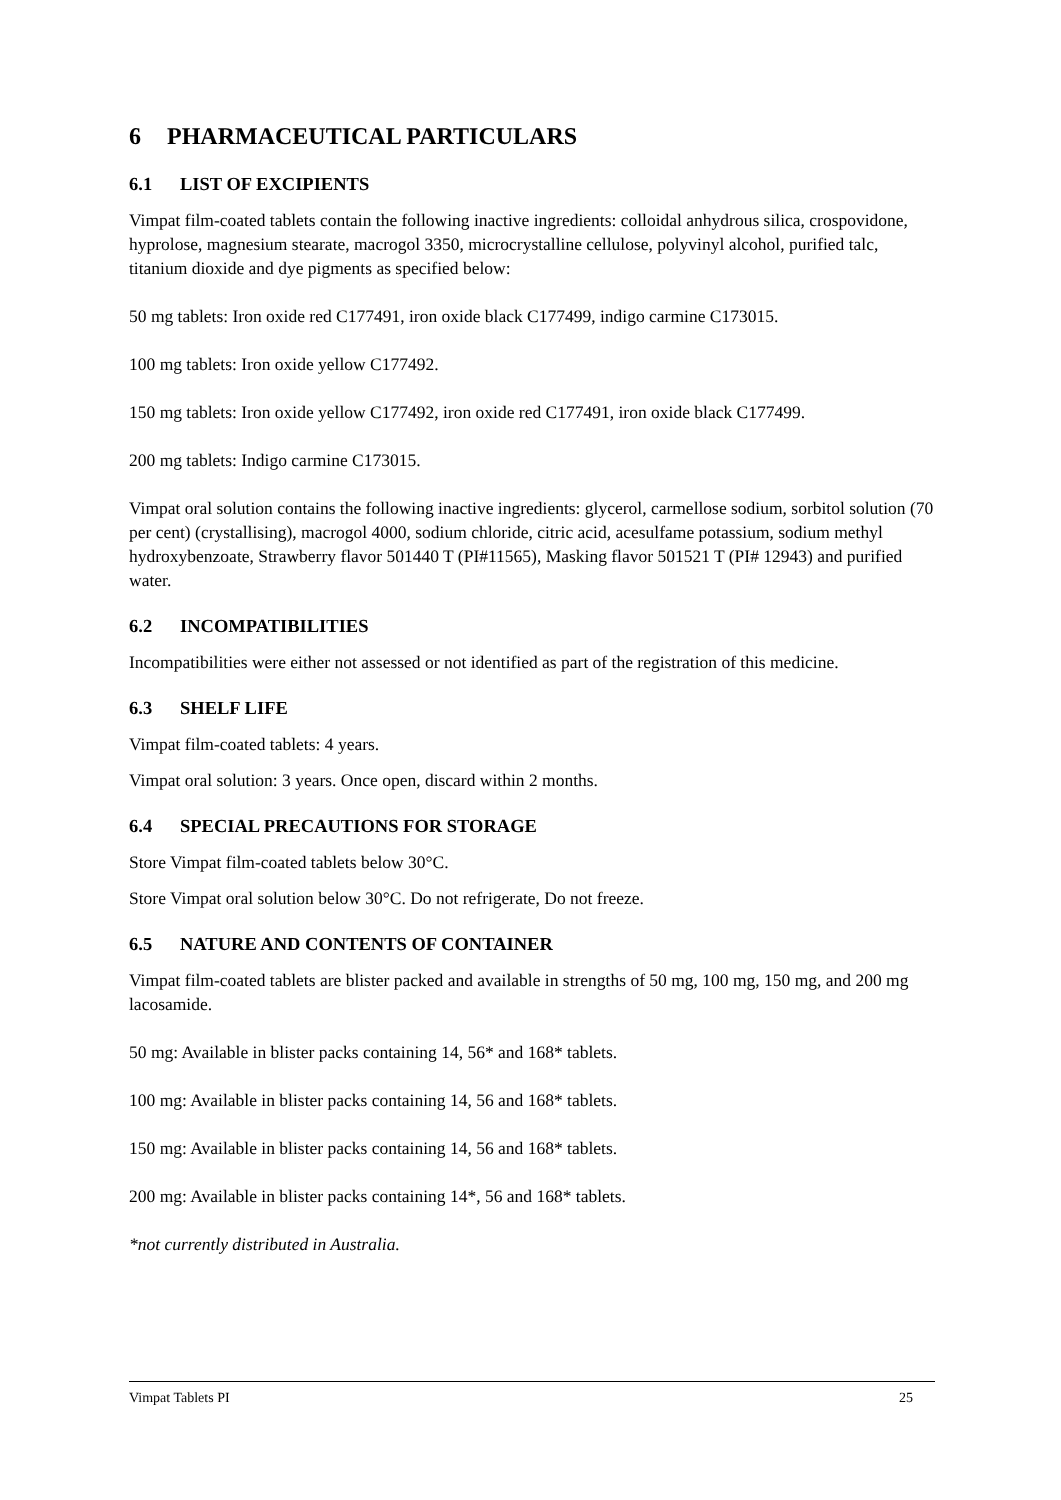6 PHARMACEUTICAL PARTICULARS
6.1 LIST OF EXCIPIENTS
Vimpat film-coated tablets contain the following inactive ingredients: colloidal anhydrous silica, crospovidone, hyprolose, magnesium stearate, macrogol 3350, microcrystalline cellulose, polyvinyl alcohol, purified talc, titanium dioxide and dye pigments as specified below:
50 mg tablets: Iron oxide red C177491, iron oxide black C177499, indigo carmine C173015.
100 mg tablets: Iron oxide yellow C177492.
150 mg tablets: Iron oxide yellow C177492, iron oxide red C177491, iron oxide black C177499.
200 mg tablets: Indigo carmine C173015.
Vimpat oral solution contains the following inactive ingredients: glycerol, carmellose sodium, sorbitol solution (70 per cent) (crystallising), macrogol 4000, sodium chloride, citric acid, acesulfame potassium, sodium methyl hydroxybenzoate, Strawberry flavor 501440 T (PI#11565), Masking flavor 501521 T (PI# 12943) and purified water.
6.2 INCOMPATIBILITIES
Incompatibilities were either not assessed or not identified as part of the registration of this medicine.
6.3 SHELF LIFE
Vimpat film-coated tablets: 4 years.
Vimpat oral solution: 3 years. Once open, discard within 2 months.
6.4 SPECIAL PRECAUTIONS FOR STORAGE
Store Vimpat film-coated tablets below 30°C.
Store Vimpat oral solution below 30°C. Do not refrigerate, Do not freeze.
6.5 NATURE AND CONTENTS OF CONTAINER
Vimpat film-coated tablets are blister packed and available in strengths of 50 mg, 100 mg, 150 mg, and 200 mg lacosamide.
50 mg: Available in blister packs containing 14, 56* and 168* tablets.
100 mg: Available in blister packs containing 14, 56 and 168* tablets.
150 mg: Available in blister packs containing 14, 56 and 168* tablets.
200 mg: Available in blister packs containing 14*, 56 and 168* tablets.
*not currently distributed in Australia.
Vimpat Tablets PI 25